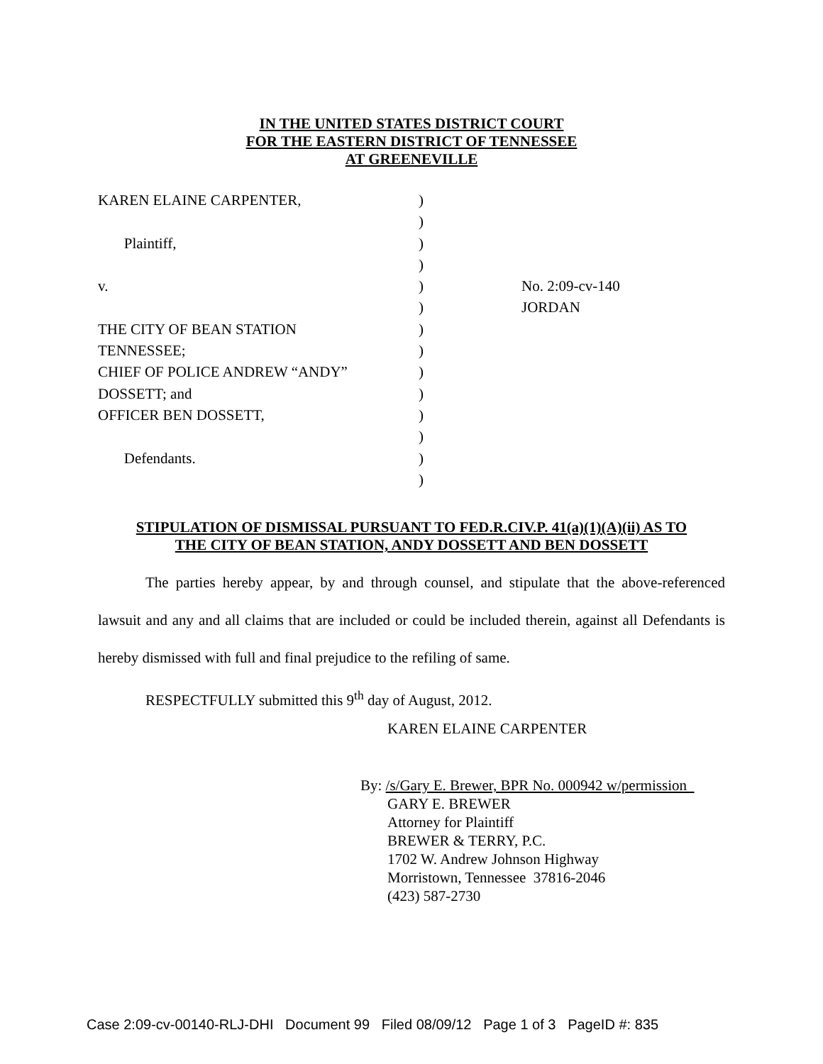IN THE UNITED STATES DISTRICT COURT
FOR THE EASTERN DISTRICT OF TENNESSEE
AT GREENEVILLE
KAREN ELAINE CARPENTER,
Plaintiff,
v.
THE CITY OF BEAN STATION
TENNESSEE;
CHIEF OF POLICE ANDREW “ANDY”
DOSSETT; and
OFFICER BEN DOSSETT,
Defendants.
)
)
)
)
)
)
)
)
)
)
)
)
)
)
No. 2:09-cv-140
JORDAN
STIPULATION OF DISMISSAL PURSUANT TO FED.R.CIV.P. 41(a)(1)(A)(ii) AS TO
THE CITY OF BEAN STATION, ANDY DOSSETT AND BEN DOSSETT
The parties hereby appear, by and through counsel, and stipulate that the above-referenced lawsuit and any and all claims that are included or could be included therein, against all Defendants is hereby dismissed with full and final prejudice to the refiling of same.
RESPECTFULLY submitted this 9<sup>th</sup> day of August, 2012.
KAREN ELAINE CARPENTER
By: /s/Gary E. Brewer, BPR No. 000942 w/permission
GARY E. BREWER
Attorney for Plaintiff
BREWER & TERRY, P.C.
1702 W. Andrew Johnson Highway
Morristown, Tennessee 37816-2046
(423) 587-2730
Case 2:09-cv-00140-RLJ-DHI Document 99 Filed 08/09/12 Page 1 of 3 PageID #: 835